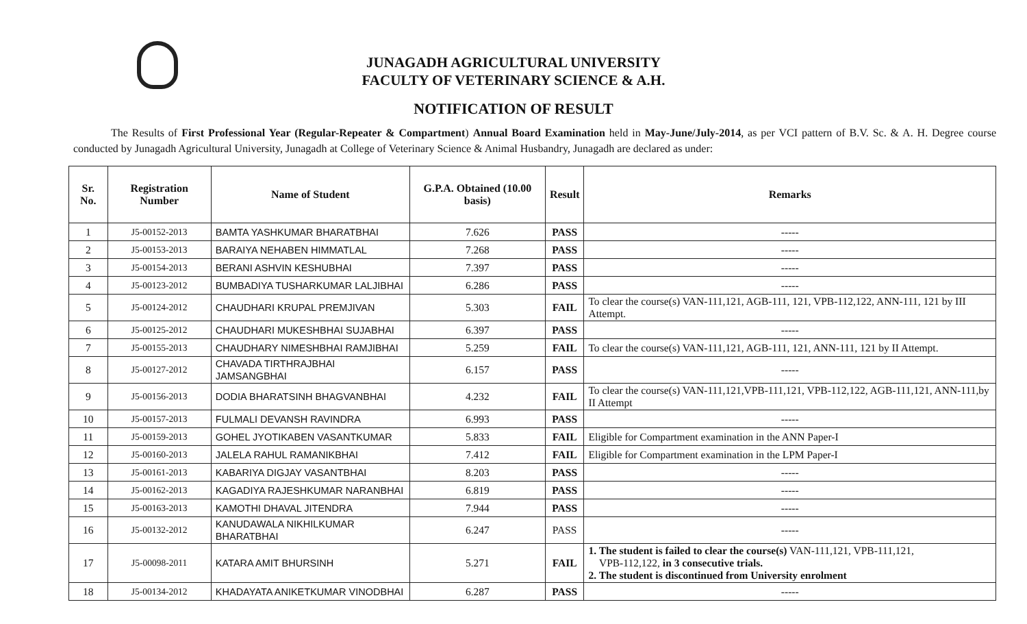JUNAGADH AGRICULTURAL UNIVERSITY
FACULTY OF VETERINARY SCIENCE & A.H.
NOTIFICATION OF RESULT
The Results of First Professional Year (Regular-Repeater & Compartment) Annual Board Examination held in May-June/July-2014, as per VCI pattern of B.V. Sc. & A. H. Degree course conducted by Junagadh Agricultural University, Junagadh at College of Veterinary Science & Animal Husbandry, Junagadh are declared as under:
| Sr. No. | Registration Number | Name of Student | G.P.A. Obtained (10.00 basis) | Result | Remarks |
| --- | --- | --- | --- | --- | --- |
| 1 | J5-00152-2013 | BAMTA YASHKUMAR BHARATBHAI | 7.626 | PASS | ----- |
| 2 | J5-00153-2013 | BARAIYA NEHABEN HIMMATLAL | 7.268 | PASS | ----- |
| 3 | J5-00154-2013 | BERANI ASHVIN KESHUBHAI | 7.397 | PASS | ----- |
| 4 | J5-00123-2012 | BUMBADIYA TUSHARKUMAR LALJIBHAI | 6.286 | PASS | ----- |
| 5 | J5-00124-2012 | CHAUDHARI KRUPAL PREMJIVAN | 5.303 | FAIL | To clear the course(s) VAN-111,121, AGB-111, 121, VPB-112,122, ANN-111, 121 by III Attempt. |
| 6 | J5-00125-2012 | CHAUDHARI MUKESHBHAI SUJABHAI | 6.397 | PASS | ----- |
| 7 | J5-00155-2013 | CHAUDHARY NIMESHBHAI RAMJIBHAI | 5.259 | FAIL | To clear the course(s) VAN-111,121, AGB-111, 121, ANN-111, 121 by II Attempt. |
| 8 | J5-00127-2012 | CHAVADA TIRTHRAJBHAI JAMSANGBHAI | 6.157 | PASS | ----- |
| 9 | J5-00156-2013 | DODIA BHARATSINH BHAGVANBHAI | 4.232 | FAIL | To clear the course(s) VAN-111,121,VPB-111,121, VPB-112,122, AGB-111,121, ANN-111,by II Attempt |
| 10 | J5-00157-2013 | FULMALI DEVANSH RAVINDRA | 6.993 | PASS | ----- |
| 11 | J5-00159-2013 | GOHEL JYOTIKABEN VASANTKUMAR | 5.833 | FAIL | Eligible for Compartment examination in the ANN Paper-I |
| 12 | J5-00160-2013 | JALELA RAHUL RAMANIKBHAI | 7.412 | FAIL | Eligible for Compartment examination in the LPM Paper-I |
| 13 | J5-00161-2013 | KABARIYA DIGJAY VASANTBHAI | 8.203 | PASS | ----- |
| 14 | J5-00162-2013 | KAGADIYA RAJESHKUMAR NARANBHAI | 6.819 | PASS | ----- |
| 15 | J5-00163-2013 | KAMOTHI DHAVAL JITENDRA | 7.944 | PASS | ----- |
| 16 | J5-00132-2012 | KANUDAWALA NIKHILKUMAR BHARATBHAI | 6.247 | PASS | ----- |
| 17 | J5-00098-2011 | KATARA AMIT BHURSINH | 5.271 | FAIL | 1. The student is failed to clear the course(s) VAN-111,121, VPB-111,121, VPB-112,122, in 3 consecutive trials. 2. The student is discontinued from University enrolment |
| 18 | J5-00134-2012 | KHADAYATA ANIKETKUMAR VINODBHAI | 6.287 | PASS | ----- |